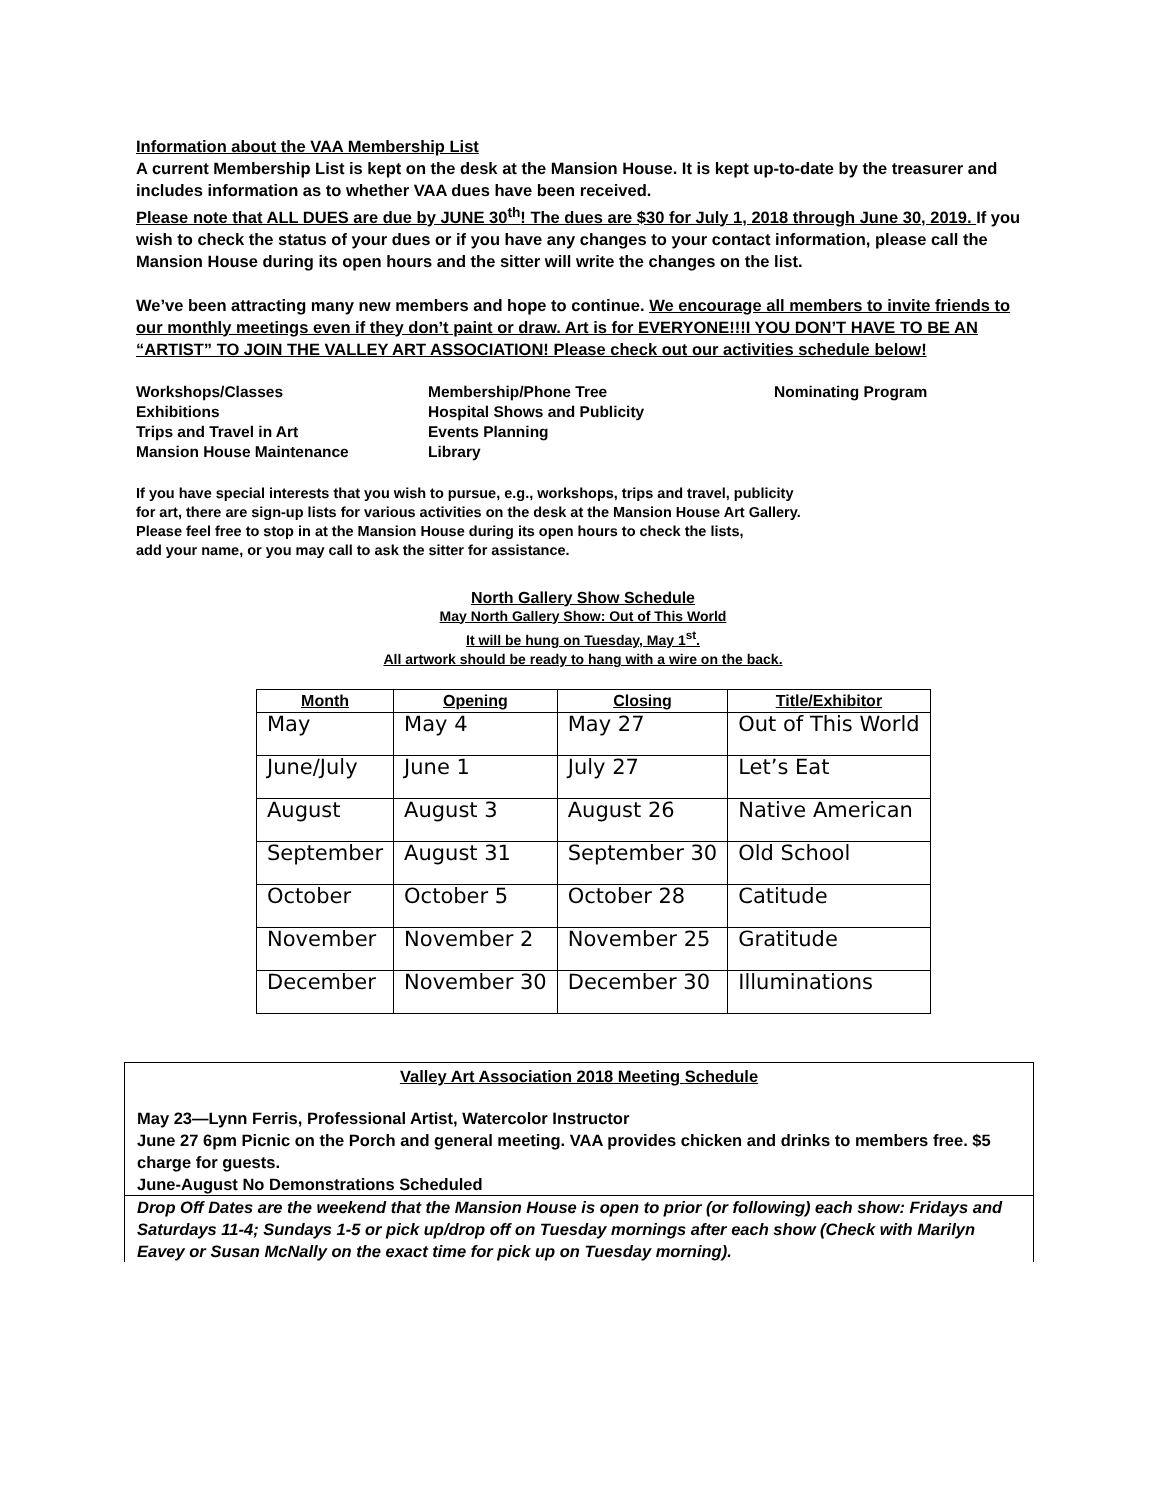Information about the VAA Membership List
A current Membership List is kept on the desk at the Mansion House. It is kept up-to-date by the treasurer and includes information as to whether VAA dues have been received.
Please note that ALL DUES are due by JUNE 30<sup>th</sup>! The dues are $30 for July 1, 2018 through June 30, 2019. If you wish to check the status of your dues or if you have any changes to your contact information, please call the Mansion House during its open hours and the sitter will write the changes on the list.
We’ve been attracting many new members and hope to continue. We encourage all members to invite friends to our monthly meetings even if they don’t paint or draw. Art is for EVERYONE!!!I YOU DON’T HAVE TO BE AN “ARTIST” TO JOIN THE VALLEY ART ASSOCIATION! Please check out our activities schedule below!
Workshops/Classes
Exhibitions
Trips and Travel in Art
Mansion House Maintenance
Membership/Phone Tree
Hospital Shows and Publicity
Events Planning
Library
Nominating Program
If you have special interests that you wish to pursue, e.g., workshops, trips and travel, publicity
for art, there are sign-up lists for various activities on the desk at the Mansion House Art Gallery.
Please feel free to stop in at the Mansion House during its open hours to check the lists,
add your name, or you may call to ask the sitter for assistance.
North Gallery Show Schedule
May North Gallery Show: Out of This World
It will be hung on Tuesday, May 1<sup>st</sup>.
All artwork should be ready to hang with a wire on the back.
| Month | Opening | Closing | Title/Exhibitor |
| --- | --- | --- | --- |
| May | May 4 | May 27 | Out of This World |
| June/July | June 1 | July 27 | Let’s Eat |
| August | August 3 | August 26 | Native American |
| September | August 31 | September 30 | Old School |
| October | October 5 | October 28 | Catitude |
| November | November 2 | November 25 | Gratitude |
| December | November 30 | December 30 | Illuminations |
Valley Art Association 2018 Meeting Schedule
May 23—Lynn Ferris, Professional Artist, Watercolor Instructor
June 27 6pm Picnic on the Porch and general meeting. VAA provides chicken and drinks to members free. $5 charge for guests.
June-August No Demonstrations Scheduled
Drop Off Dates are the weekend that the Mansion House is open to prior (or following) each show: Fridays and Saturdays 11-4; Sundays 1-5 or pick up/drop off on Tuesday mornings after each show (Check with Marilyn Eavey or Susan McNally on the exact time for pick up on Tuesday morning).